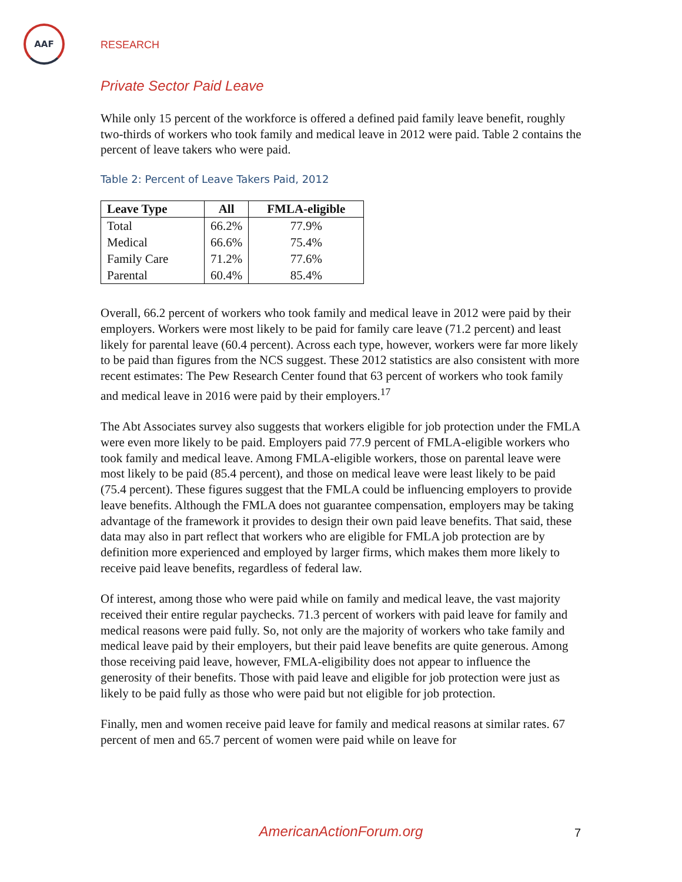AAF
RESEARCH
Private Sector Paid Leave
While only 15 percent of the workforce is offered a defined paid family leave benefit, roughly two-thirds of workers who took family and medical leave in 2012 were paid. Table 2 contains the percent of leave takers who were paid.
Table 2: Percent of Leave Takers Paid, 2012
| Leave Type | All | FMLA-eligible |
| --- | --- | --- |
| Total | 66.2% | 77.9% |
| Medical | 66.6% | 75.4% |
| Family Care | 71.2% | 77.6% |
| Parental | 60.4% | 85.4% |
Overall, 66.2 percent of workers who took family and medical leave in 2012 were paid by their employers. Workers were most likely to be paid for family care leave (71.2 percent) and least likely for parental leave (60.4 percent). Across each type, however, workers were far more likely to be paid than figures from the NCS suggest. These 2012 statistics are also consistent with more recent estimates: The Pew Research Center found that 63 percent of workers who took family and medical leave in 2016 were paid by their employers.<sup>17</sup>
The Abt Associates survey also suggests that workers eligible for job protection under the FMLA were even more likely to be paid. Employers paid 77.9 percent of FMLA-eligible workers who took family and medical leave. Among FMLA-eligible workers, those on parental leave were most likely to be paid (85.4 percent), and those on medical leave were least likely to be paid (75.4 percent). These figures suggest that the FMLA could be influencing employers to provide leave benefits. Although the FMLA does not guarantee compensation, employers may be taking advantage of the framework it provides to design their own paid leave benefits. That said, these data may also in part reflect that workers who are eligible for FMLA job protection are by definition more experienced and employed by larger firms, which makes them more likely to receive paid leave benefits, regardless of federal law.
Of interest, among those who were paid while on family and medical leave, the vast majority received their entire regular paychecks. 71.3 percent of workers with paid leave for family and medical reasons were paid fully. So, not only are the majority of workers who take family and medical leave paid by their employers, but their paid leave benefits are quite generous. Among those receiving paid leave, however, FMLA-eligibility does not appear to influence the generosity of their benefits. Those with paid leave and eligible for job protection were just as likely to be paid fully as those who were paid but not eligible for job protection.
Finally, men and women receive paid leave for family and medical reasons at similar rates. 67 percent of men and 65.7 percent of women were paid while on leave for
AmericanActionForum.org 7